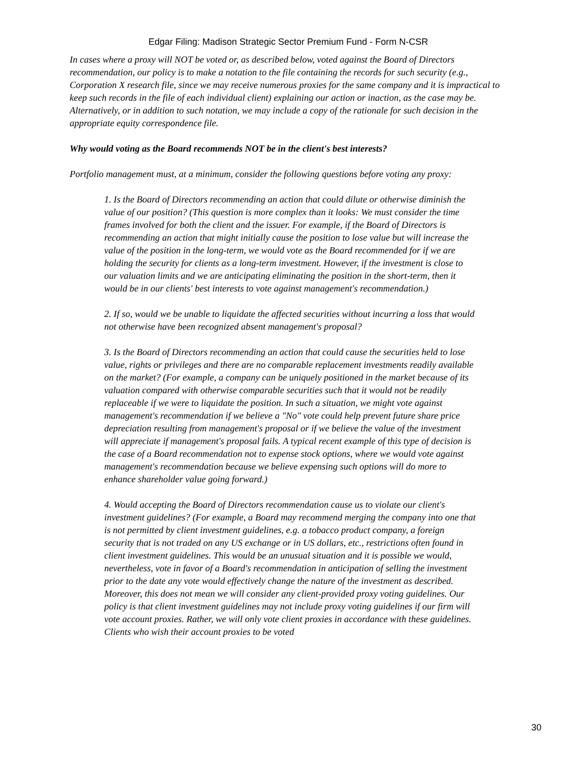Edgar Filing: Madison Strategic Sector Premium Fund - Form N-CSR
In cases where a proxy will NOT be voted or, as described below, voted against the Board of Directors recommendation, our policy is to make a notation to the file containing the records for such security (e.g., Corporation X research file, since we may receive numerous proxies for the same company and it is impractical to keep such records in the file of each individual client) explaining our action or inaction, as the case may be. Alternatively, or in addition to such notation, we may include a copy of the rationale for such decision in the appropriate equity correspondence file.
Why would voting as the Board recommends NOT be in the client's best interests?
Portfolio management must, at a minimum, consider the following questions before voting any proxy:
1. Is the Board of Directors recommending an action that could dilute or otherwise diminish the value of our position? (This question is more complex than it looks: We must consider the time frames involved for both the client and the issuer. For example, if the Board of Directors is recommending an action that might initially cause the position to lose value but will increase the value of the position in the long-term, we would vote as the Board recommended for if we are holding the security for clients as a long-term investment. However, if the investment is close to our valuation limits and we are anticipating eliminating the position in the short-term, then it would be in our clients' best interests to vote against management's recommendation.)
2. If so, would we be unable to liquidate the affected securities without incurring a loss that would not otherwise have been recognized absent management's proposal?
3. Is the Board of Directors recommending an action that could cause the securities held to lose value, rights or privileges and there are no comparable replacement investments readily available on the market? (For example, a company can be uniquely positioned in the market because of its valuation compared with otherwise comparable securities such that it would not be readily replaceable if we were to liquidate the position. In such a situation, we might vote against management's recommendation if we believe a "No" vote could help prevent future share price depreciation resulting from management's proposal or if we believe the value of the investment will appreciate if management's proposal fails. A typical recent example of this type of decision is the case of a Board recommendation not to expense stock options, where we would vote against management's recommendation because we believe expensing such options will do more to enhance shareholder value going forward.)
4. Would accepting the Board of Directors recommendation cause us to violate our client's investment guidelines? (For example, a Board may recommend merging the company into one that is not permitted by client investment guidelines, e.g. a tobacco product company, a foreign security that is not traded on any US exchange or in US dollars, etc., restrictions often found in client investment guidelines. This would be an unusual situation and it is possible we would, nevertheless, vote in favor of a Board's recommendation in anticipation of selling the investment prior to the date any vote would effectively change the nature of the investment as described. Moreover, this does not mean we will consider any client-provided proxy voting guidelines. Our policy is that client investment guidelines may not include proxy voting guidelines if our firm will vote account proxies. Rather, we will only vote client proxies in accordance with these guidelines. Clients who wish their account proxies to be voted
30